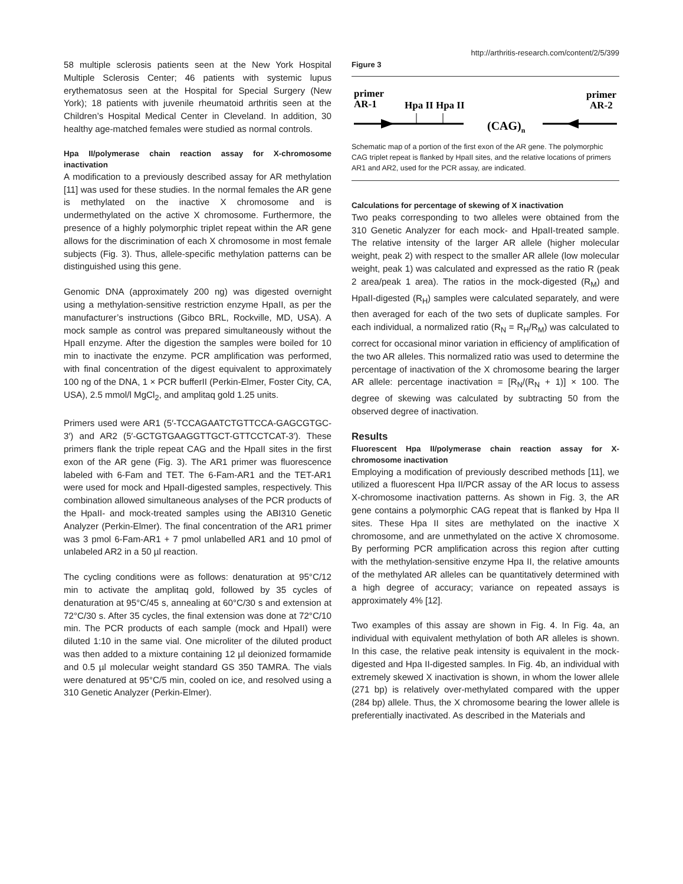http://arthritis-research.com/content/2/5/399
58 multiple sclerosis patients seen at the New York Hospital Multiple Sclerosis Center; 46 patients with systemic lupus erythematosus seen at the Hospital for Special Surgery (New York); 18 patients with juvenile rheumatoid arthritis seen at the Children’s Hospital Medical Center in Cleveland. In addition, 30 healthy age-matched females were studied as normal controls.
Hpa II/polymerase chain reaction assay for X-chromosome inactivation
A modification to a previously described assay for AR methylation [11] was used for these studies. In the normal females the AR gene is methylated on the inactive X chromosome and is undermethylated on the active X chromosome. Furthermore, the presence of a highly polymorphic triplet repeat within the AR gene allows for the discrimination of each X chromosome in most female subjects (Fig. 3). Thus, allele-specific methylation patterns can be distinguished using this gene.
Genomic DNA (approximately 200 ng) was digested overnight using a methylation-sensitive restriction enzyme HpaII, as per the manufacturer’s instructions (Gibco BRL, Rockville, MD, USA). A mock sample as control was prepared simultaneously without the HpaII enzyme. After the digestion the samples were boiled for 10 min to inactivate the enzyme. PCR amplification was performed, with final concentration of the digest equivalent to approximately 100 ng of the DNA, 1 × PCR bufferII (Perkin-Elmer, Foster City, CA, USA), 2.5 mmol/l MgCl<sub>2</sub>, and amplitaq gold 1.25 units.
Primers used were AR1 (5′-TCCAGAATCTGTTCCA-GAGCGTGC-3′) and AR2 (5′-GCTGTGAAGGTTGCT-GTTCCTCAT-3′). These primers flank the triple repeat CAG and the HpaII sites in the first exon of the AR gene (Fig. 3). The AR1 primer was fluorescence labeled with 6-Fam and TET. The 6-Fam-AR1 and the TET-AR1 were used for mock and HpaII-digested samples, respectively. This combination allowed simultaneous analyses of the PCR products of the HpaII- and mock-treated samples using the ABI310 Genetic Analyzer (Perkin-Elmer). The final concentration of the AR1 primer was 3 pmol 6-Fam-AR1 + 7 pmol unlabelled AR1 and 10 pmol of unlabeled AR2 in a 50 µl reaction.
The cycling conditions were as follows: denaturation at 95°C/12 min to activate the amplitaq gold, followed by 35 cycles of denaturation at 95°C/45 s, annealing at 60°C/30 s and extension at 72°C/30 s. After 35 cycles, the final extension was done at 72°C/10 min. The PCR products of each sample (mock and HpaII) were diluted 1:10 in the same vial. One microliter of the diluted product was then added to a mixture containing 12 µl deionized formamide and 0.5 µl molecular weight standard GS 350 TAMRA. The vials were denatured at 95°C/5 min, cooled on ice, and resolved using a 310 Genetic Analyzer (Perkin-Elmer).
Figure 3
primer
AR-1
Hpa II Hpa II
(CAG)n
primer
AR-2
Schematic map of a portion of the first exon of the AR gene. The polymorphic CAG triplet repeat is flanked by HpaII sites, and the relative locations of primers AR1 and AR2, used for the PCR assay, are indicated.
Calculations for percentage of skewing of X inactivation
Two peaks corresponding to two alleles were obtained from the 310 Genetic Analyzer for each mock- and HpaII-treated sample. The relative intensity of the larger AR allele (higher molecular weight, peak 2) with respect to the smaller AR allele (low molecular weight, peak 1) was calculated and expressed as the ratio R (peak 2 area/peak 1 area). The ratios in the mock-digested (R<sub>M</sub>) and HpaII-digested (R<sub>H</sub>) samples were calculated separately, and were then averaged for each of the two sets of duplicate samples. For each individual, a normalized ratio (R<sub>N</sub> = R<sub>H</sub>/R<sub>M</sub>) was calculated to correct for occasional minor variation in efficiency of amplification of the two AR alleles. This normalized ratio was used to determine the percentage of inactivation of the X chromosome bearing the larger AR allele: percentage inactivation = [R<sub>N</sub>/(R<sub>N</sub> + 1)] × 100. The degree of skewing was calculated by subtracting 50 from the observed degree of inactivation.
Results
Fluorescent Hpa II/polymerase chain reaction assay for X-chromosome inactivation
Employing a modification of previously described methods [11], we utilized a fluorescent Hpa II/PCR assay of the AR locus to assess X-chromosome inactivation patterns. As shown in Fig. 3, the AR gene contains a polymorphic CAG repeat that is flanked by Hpa II sites. These Hpa II sites are methylated on the inactive X chromosome, and are unmethylated on the active X chromosome. By performing PCR amplification across this region after cutting with the methylation-sensitive enzyme Hpa II, the relative amounts of the methylated AR alleles can be quantitatively determined with a high degree of accuracy; variance on repeated assays is approximately 4% [12].
Two examples of this assay are shown in Fig. 4. In Fig. 4a, an individual with equivalent methylation of both AR alleles is shown. In this case, the relative peak intensity is equivalent in the mock-digested and Hpa II-digested samples. In Fig. 4b, an individual with extremely skewed X inactivation is shown, in whom the lower allele (271 bp) is relatively over-methylated compared with the upper (284 bp) allele. Thus, the X chromosome bearing the lower allele is preferentially inactivated. As described in the Materials and